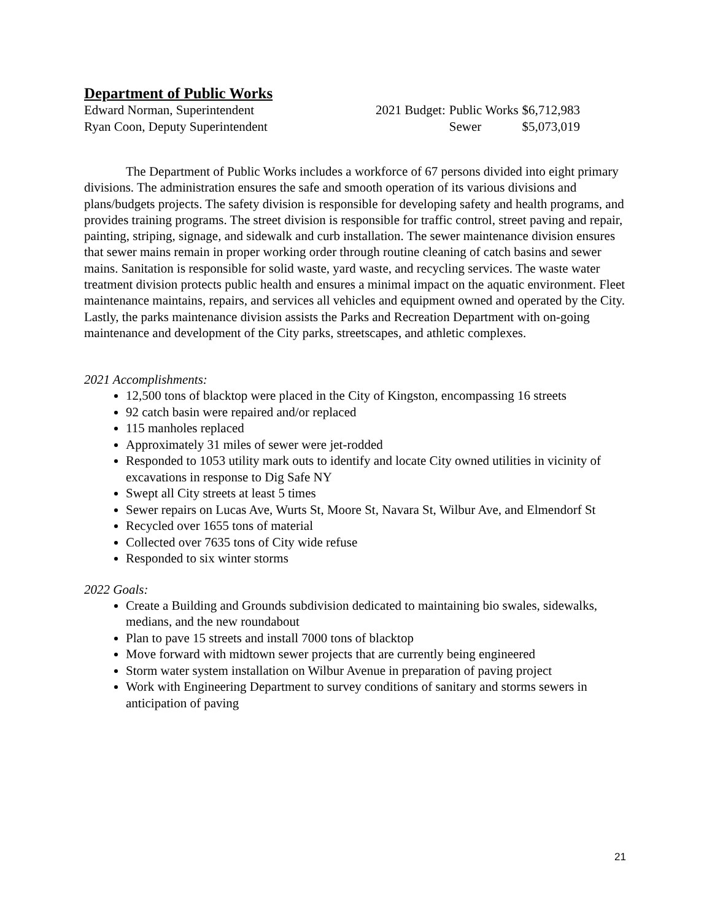Department of Public Works
Edward Norman, Superintendent
Ryan Coon, Deputy Superintendent
| 2021 Budget: | Public Works | $6,712,983 |
| | Sewer | $5,073,019 |
The Department of Public Works includes a workforce of 67 persons divided into eight primary divisions. The administration ensures the safe and smooth operation of its various divisions and plans/budgets projects. The safety division is responsible for developing safety and health programs, and provides training programs. The street division is responsible for traffic control, street paving and repair, painting, striping, signage, and sidewalk and curb installation. The sewer maintenance division ensures that sewer mains remain in proper working order through routine cleaning of catch basins and sewer mains. Sanitation is responsible for solid waste, yard waste, and recycling services. The waste water treatment division protects public health and ensures a minimal impact on the aquatic environment. Fleet maintenance maintains, repairs, and services all vehicles and equipment owned and operated by the City. Lastly, the parks maintenance division assists the Parks and Recreation Department with on-going maintenance and development of the City parks, streetscapes, and athletic complexes.
2021 Accomplishments:
12,500 tons of blacktop were placed in the City of Kingston, encompassing 16 streets
92 catch basin were repaired and/or replaced
115 manholes replaced
Approximately 31 miles of sewer were jet-rodded
Responded to 1053 utility mark outs to identify and locate City owned utilities in vicinity of excavations in response to Dig Safe NY
Swept all City streets at least 5 times
Sewer repairs on Lucas Ave, Wurts St, Moore St, Navara St, Wilbur Ave, and Elmendorf St
Recycled over 1655 tons of material
Collected over 7635 tons of City wide refuse
Responded to six winter storms
2022 Goals:
Create a Building and Grounds subdivision dedicated to maintaining bio swales, sidewalks, medians, and the new roundabout
Plan to pave 15 streets and install 7000 tons of blacktop
Move forward with midtown sewer projects that are currently being engineered
Storm water system installation on Wilbur Avenue in preparation of paving project
Work with Engineering Department to survey conditions of sanitary and storms sewers in anticipation of paving
21